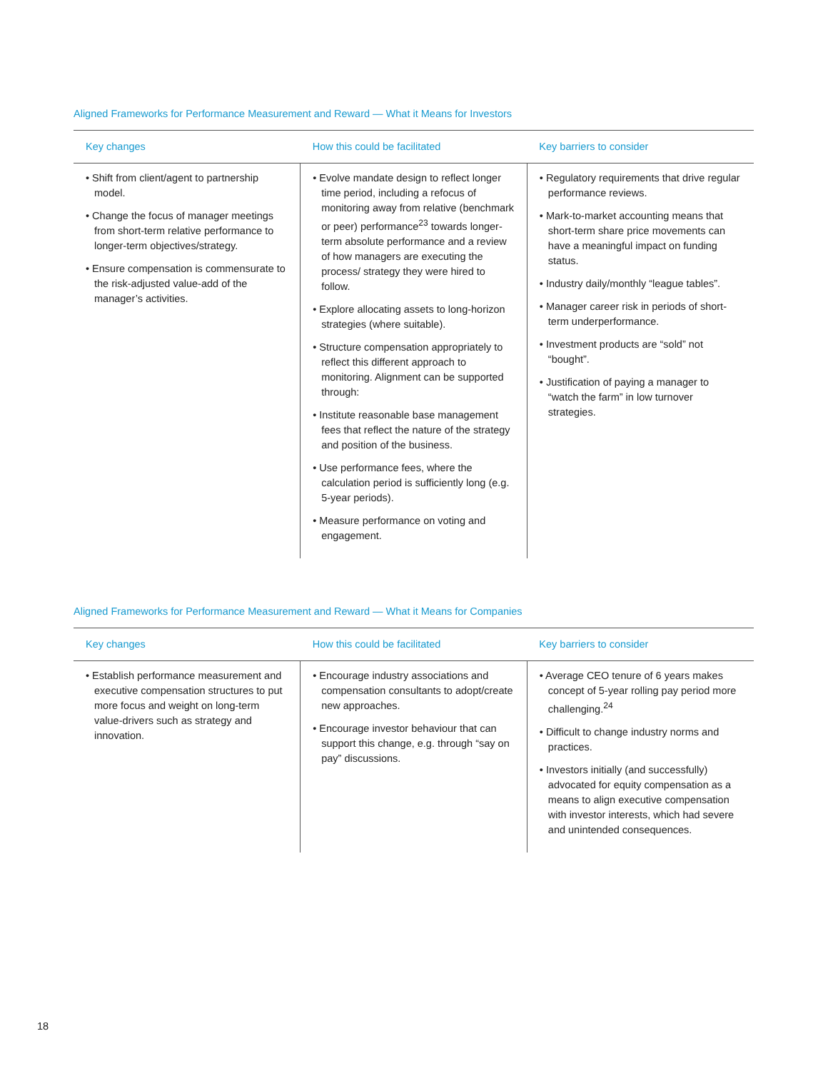Aligned Frameworks for Performance Measurement and Reward — What it Means for Investors
| Key changes | How this could be facilitated | Key barriers to consider |
| --- | --- | --- |
| • Shift from client/agent to partnership model. • Change the focus of manager meetings from short-term relative performance to longer-term objectives/strategy. • Ensure compensation is commensurate to the risk-adjusted value-add of the manager’s activities. | • Evolve mandate design to reflect longer time period, including a refocus of monitoring away from relative (benchmark or peer) performance<sup>23</sup> towards longer-term absolute performance and a review of how managers are executing the process/ strategy they were hired to follow. • Explore allocating assets to long-horizon strategies (where suitable). • Structure compensation appropriately to reflect this different approach to monitoring. Alignment can be supported through: • Institute reasonable base management fees that reflect the nature of the strategy and position of the business. • Use performance fees, where the calculation period is sufficiently long (e.g. 5-year periods). • Measure performance on voting and engagement. | • Regulatory requirements that drive regular performance reviews. • Mark-to-market accounting means that short-term share price movements can have a meaningful impact on funding status. • Industry daily/monthly “league tables”. • Manager career risk in periods of short-term underperformance. • Investment products are “sold” not “bought”. • Justification of paying a manager to “watch the farm” in low turnover strategies. |
Aligned Frameworks for Performance Measurement and Reward — What it Means for Companies
| Key changes | How this could be facilitated | Key barriers to consider |
| --- | --- | --- |
| • Establish performance measurement and executive compensation structures to put more focus and weight on long-term value-drivers such as strategy and innovation. | • Encourage industry associations and compensation consultants to adopt/create new approaches. • Encourage investor behaviour that can support this change, e.g. through “say on pay” discussions. | • Average CEO tenure of 6 years makes concept of 5-year rolling pay period more challenging.<sup>24</sup> • Difficult to change industry norms and practices. • Investors initially (and successfully) advocated for equity compensation as a means to align executive compensation with investor interests, which had severe and unintended consequences. |
18